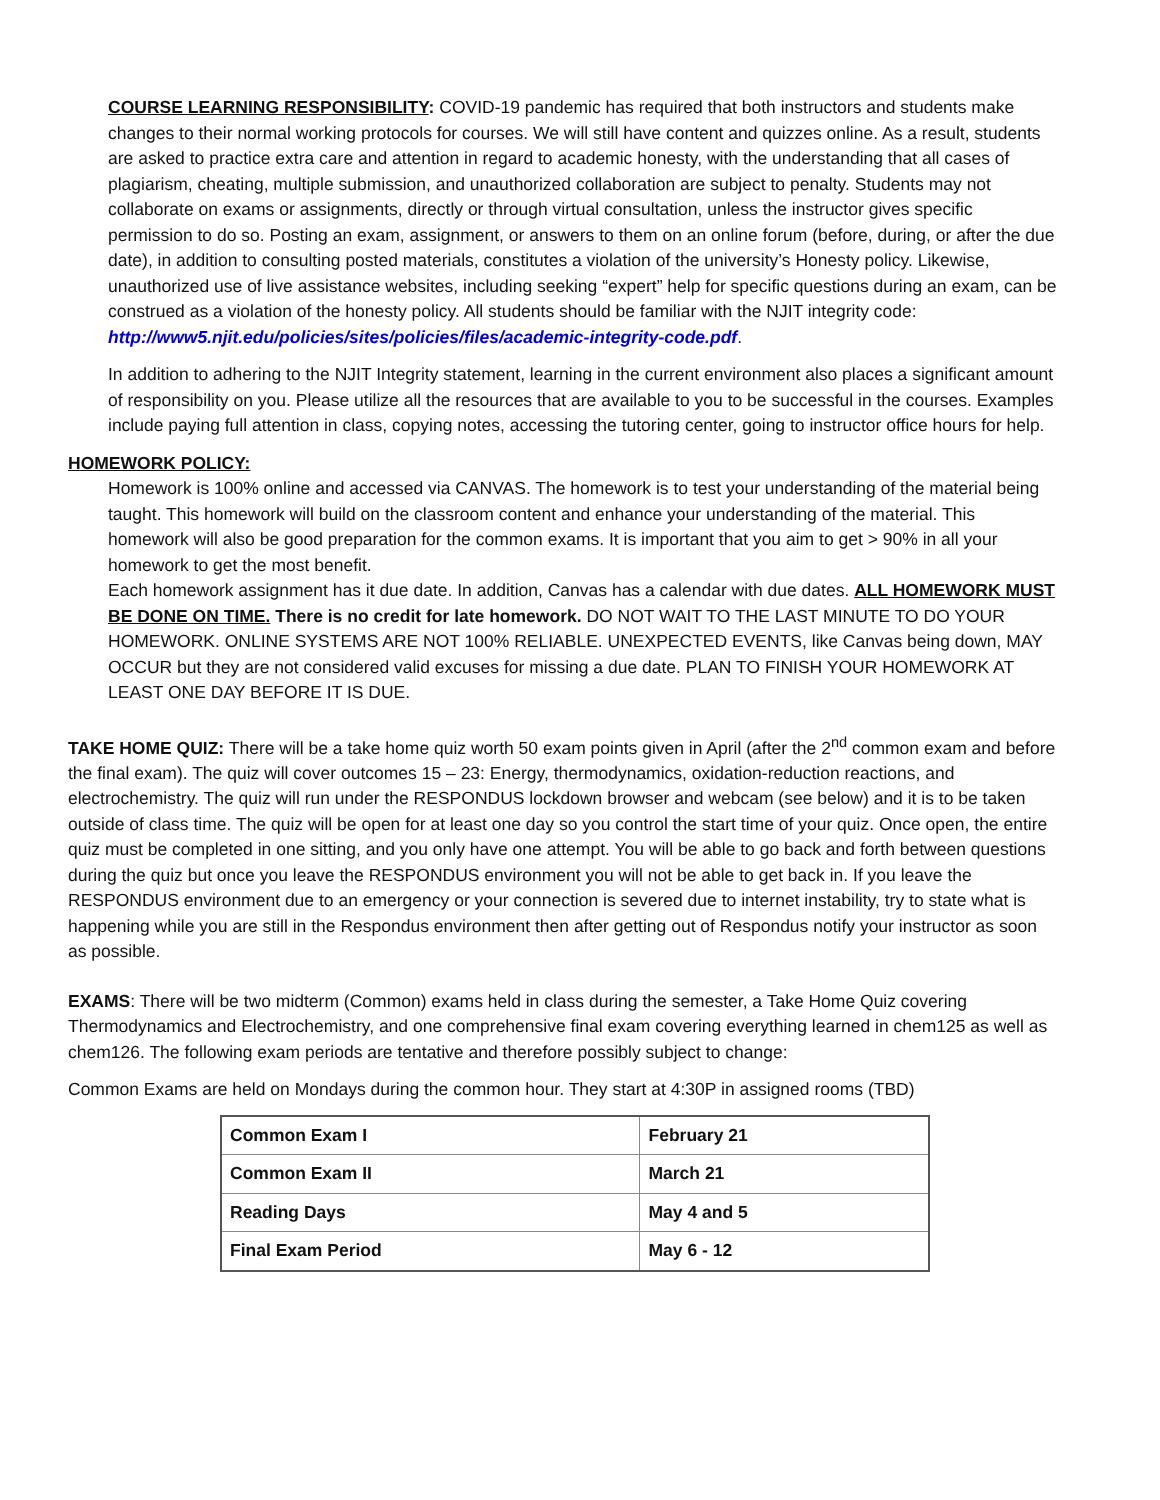COURSE LEARNING RESPONSIBILITY: COVID-19 pandemic has required that both instructors and students make changes to their normal working protocols for courses. We will still have content and quizzes online. As a result, students are asked to practice extra care and attention in regard to academic honesty, with the understanding that all cases of plagiarism, cheating, multiple submission, and unauthorized collaboration are subject to penalty. Students may not collaborate on exams or assignments, directly or through virtual consultation, unless the instructor gives specific permission to do so. Posting an exam, assignment, or answers to them on an online forum (before, during, or after the due date), in addition to consulting posted materials, constitutes a violation of the university’s Honesty policy. Likewise, unauthorized use of live assistance websites, including seeking “expert” help for specific questions during an exam, can be construed as a violation of the honesty policy. All students should be familiar with the NJIT integrity code: http://www5.njit.edu/policies/sites/policies/files/academic-integrity-code.pdf.
In addition to adhering to the NJIT Integrity statement, learning in the current environment also places a significant amount of responsibility on you. Please utilize all the resources that are available to you to be successful in the courses. Examples include paying full attention in class, copying notes, accessing the tutoring center, going to instructor office hours for help.
HOMEWORK POLICY:
Homework is 100% online and accessed via CANVAS. The homework is to test your understanding of the material being taught. This homework will build on the classroom content and enhance your understanding of the material. This homework will also be good preparation for the common exams. It is important that you aim to get > 90% in all your homework to get the most benefit.
Each homework assignment has it due date. In addition, Canvas has a calendar with due dates. ALL HOMEWORK MUST BE DONE ON TIME. There is no credit for late homework. DO NOT WAIT TO THE LAST MINUTE TO DO YOUR HOMEWORK. ONLINE SYSTEMS ARE NOT 100% RELIABLE. UNEXPECTED EVENTS, like Canvas being down, MAY OCCUR but they are not considered valid excuses for missing a due date. PLAN TO FINISH YOUR HOMEWORK AT LEAST ONE DAY BEFORE IT IS DUE.
TAKE HOME QUIZ: There will be a take home quiz worth 50 exam points given in April (after the 2<sup>nd</sup> common exam and before the final exam). The quiz will cover outcomes 15 – 23: Energy, thermodynamics, oxidation-reduction reactions, and electrochemistry. The quiz will run under the RESPONDUS lockdown browser and webcam (see below) and it is to be taken outside of class time. The quiz will be open for at least one day so you control the start time of your quiz. Once open, the entire quiz must be completed in one sitting, and you only have one attempt. You will be able to go back and forth between questions during the quiz but once you leave the RESPONDUS environment you will not be able to get back in. If you leave the RESPONDUS environment due to an emergency or your connection is severed due to internet instability, try to state what is happening while you are still in the Respondus environment then after getting out of Respondus notify your instructor as soon as possible.
EXAMS: There will be two midterm (Common) exams held in class during the semester, a Take Home Quiz covering Thermodynamics and Electrochemistry, and one comprehensive final exam covering everything learned in chem125 as well as chem126. The following exam periods are tentative and therefore possibly subject to change:
Common Exams are held on Mondays during the common hour. They start at 4:30P in assigned rooms (TBD)
| Common Exam I | February 21 |
| Common Exam II | March 21 |
| Reading Days | May 4 and 5 |
| Final Exam Period | May 6 - 12 |